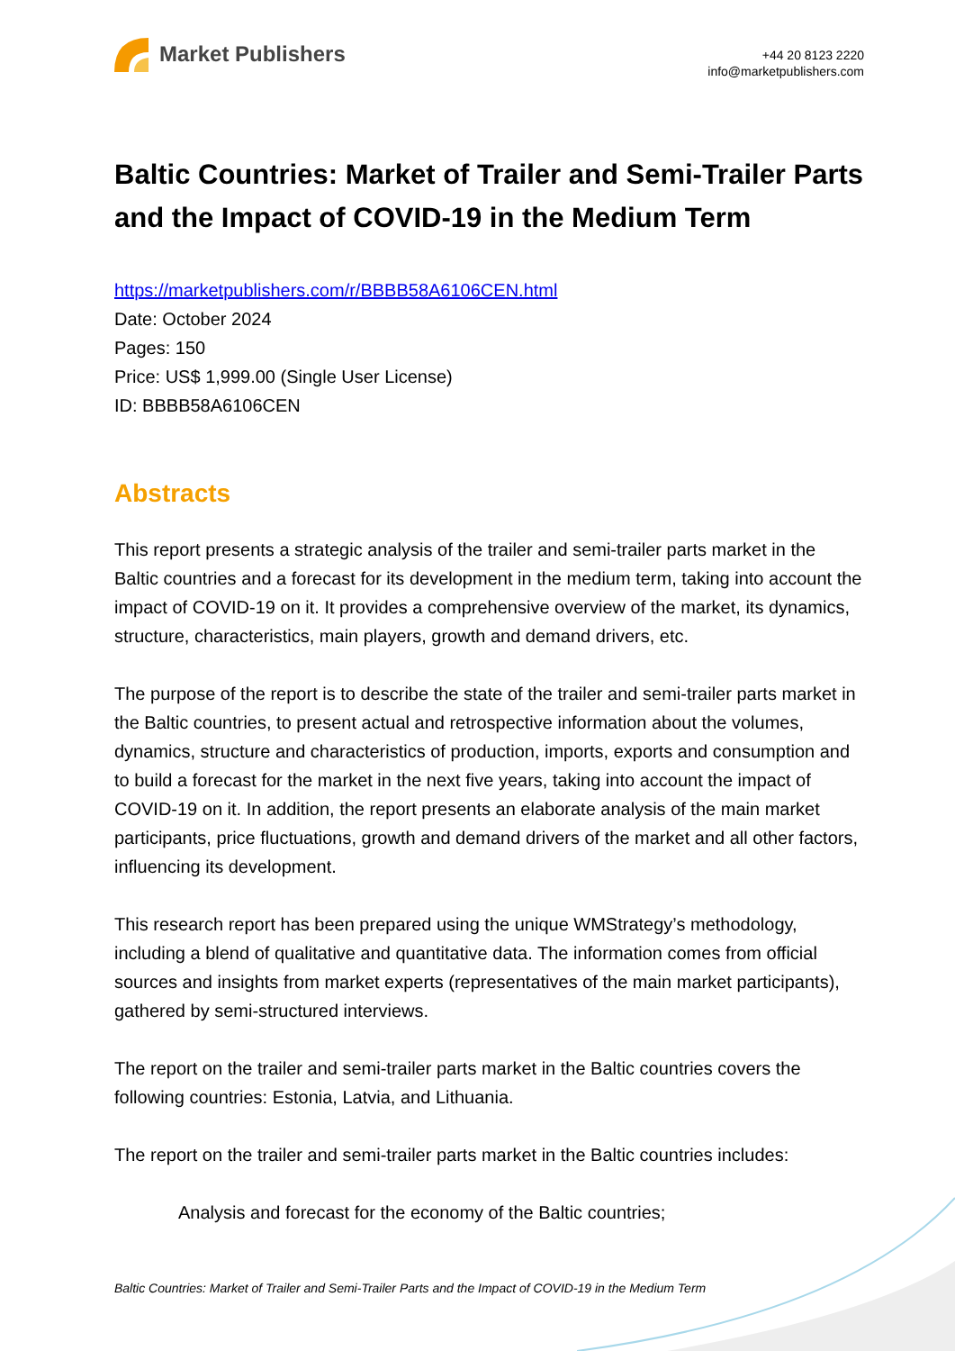Market Publishers
+44 20 8123 2220
info@marketpublishers.com
Baltic Countries: Market of Trailer and Semi-Trailer Parts and the Impact of COVID-19 in the Medium Term
https://marketpublishers.com/r/BBBB58A6106CEN.html
Date: October 2024
Pages: 150
Price: US$ 1,999.00 (Single User License)
ID: BBBB58A6106CEN
Abstracts
This report presents a strategic analysis of the trailer and semi-trailer parts market in the Baltic countries and a forecast for its development in the medium term, taking into account the impact of COVID-19 on it. It provides a comprehensive overview of the market, its dynamics, structure, characteristics, main players, growth and demand drivers, etc.
The purpose of the report is to describe the state of the trailer and semi-trailer parts market in the Baltic countries, to present actual and retrospective information about the volumes, dynamics, structure and characteristics of production, imports, exports and consumption and to build a forecast for the market in the next five years, taking into account the impact of COVID-19 on it. In addition, the report presents an elaborate analysis of the main market participants, price fluctuations, growth and demand drivers of the market and all other factors, influencing its development.
This research report has been prepared using the unique WMStrategy’s methodology, including a blend of qualitative and quantitative data. The information comes from official sources and insights from market experts (representatives of the main market participants), gathered by semi-structured interviews.
The report on the trailer and semi-trailer parts market in the Baltic countries covers the following countries: Estonia, Latvia, and Lithuania.
The report on the trailer and semi-trailer parts market in the Baltic countries includes:
Analysis and forecast for the economy of the Baltic countries;
Baltic Countries: Market of Trailer and Semi-Trailer Parts and the Impact of COVID-19 in the Medium Term